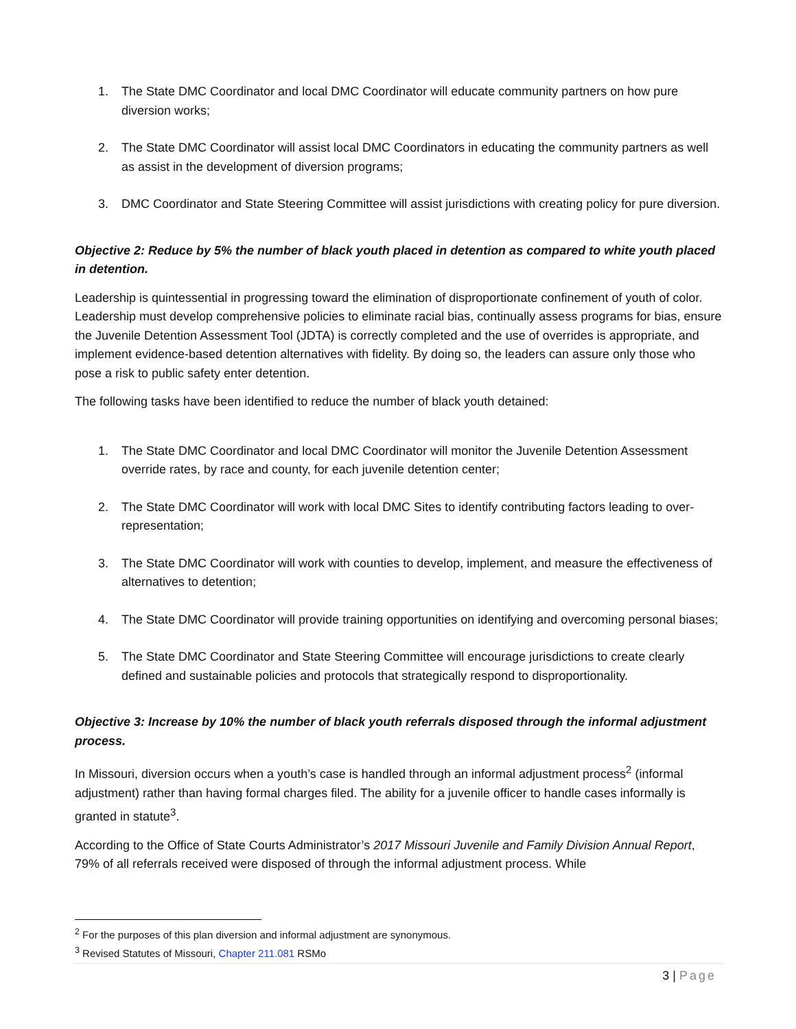1. The State DMC Coordinator and local DMC Coordinator will educate community partners on how pure diversion works;
2. The State DMC Coordinator will assist local DMC Coordinators in educating the community partners as well as assist in the development of diversion programs;
3. DMC Coordinator and State Steering Committee will assist jurisdictions with creating policy for pure diversion.
Objective 2: Reduce by 5% the number of black youth placed in detention as compared to white youth placed in detention.
Leadership is quintessential in progressing toward the elimination of disproportionate confinement of youth of color. Leadership must develop comprehensive policies to eliminate racial bias, continually assess programs for bias, ensure the Juvenile Detention Assessment Tool (JDTA) is correctly completed and the use of overrides is appropriate, and implement evidence-based detention alternatives with fidelity. By doing so, the leaders can assure only those who pose a risk to public safety enter detention.
The following tasks have been identified to reduce the number of black youth detained:
1. The State DMC Coordinator and local DMC Coordinator will monitor the Juvenile Detention Assessment override rates, by race and county, for each juvenile detention center;
2. The State DMC Coordinator will work with local DMC Sites to identify contributing factors leading to over-representation;
3. The State DMC Coordinator will work with counties to develop, implement, and measure the effectiveness of alternatives to detention;
4. The State DMC Coordinator will provide training opportunities on identifying and overcoming personal biases;
5. The State DMC Coordinator and State Steering Committee will encourage jurisdictions to create clearly defined and sustainable policies and protocols that strategically respond to disproportionality.
Objective 3: Increase by 10% the number of black youth referrals disposed through the informal adjustment process.
In Missouri, diversion occurs when a youth’s case is handled through an informal adjustment process<sup>2</sup> (informal adjustment) rather than having formal charges filed. The ability for a juvenile officer to handle cases informally is granted in statute<sup>3</sup>.
According to the Office of State Courts Administrator’s 2017 Missouri Juvenile and Family Division Annual Report, 79% of all referrals received were disposed of through the informal adjustment process. While
<sup>2</sup> For the purposes of this plan diversion and informal adjustment are synonymous.
<sup>3</sup> Revised Statutes of Missouri, Chapter 211.081 RSMo
3 | Page